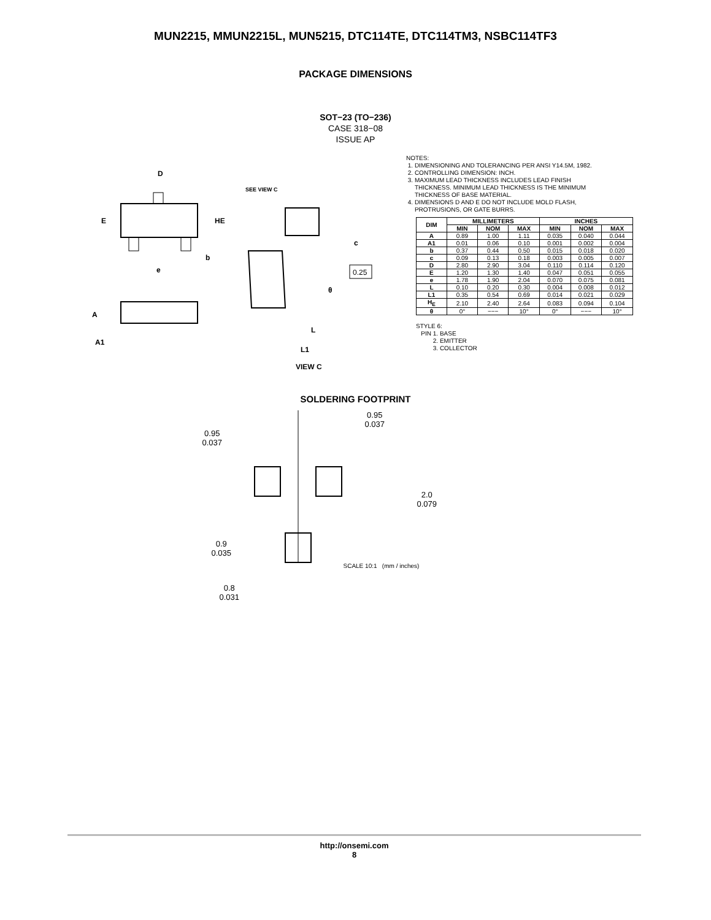MUN2215, MMUN2215L, MUN5215, DTC114TE, DTC114TM3, NSBC114TF3
PACKAGE DIMENSIONS
SOT−23 (TO−236)
CASE 318−08
ISSUE AP
D
E
HE
e
b
SEE VIEW C
c
A
A1
0.25
θ
L
L1
VIEW C
NOTES:
1. DIMENSIONING AND TOLERANCING PER ANSI Y14.5M, 1982.
2. CONTROLLING DIMENSION: INCH.
3. MAXIMUM LEAD THICKNESS INCLUDES LEAD FINISH
THICKNESS. MINIMUM LEAD THICKNESS IS THE MINIMUM
THICKNESS OF BASE MATERIAL.
4. DIMENSIONS D AND E DO NOT INCLUDE MOLD FLASH,
PROTRUSIONS, OR GATE BURRS.
| DIM | MILLIMETERS | | | INCHES | | |
| --- | --- | --- | --- | --- | --- | --- |
| | MIN | NOM | MAX | MIN | NOM | MAX |
| A | 0.89 | 1.00 | 1.11 | 0.035 | 0.040 | 0.044 |
| A1 | 0.01 | 0.06 | 0.10 | 0.001 | 0.002 | 0.004 |
| b | 0.37 | 0.44 | 0.50 | 0.015 | 0.018 | 0.020 |
| c | 0.09 | 0.13 | 0.18 | 0.003 | 0.005 | 0.007 |
| D | 2.80 | 2.90 | 3.04 | 0.110 | 0.114 | 0.120 |
| E | 1.20 | 1.30 | 1.40 | 0.047 | 0.051 | 0.055 |
| e | 1.78 | 1.90 | 2.04 | 0.070 | 0.075 | 0.081 |
| L | 0.10 | 0.20 | 0.30 | 0.004 | 0.008 | 0.012 |
| L1 | 0.35 | 0.54 | 0.69 | 0.014 | 0.021 | 0.029 |
| H<sub>E</sub> | 2.10 | 2.40 | 2.64 | 0.083 | 0.094 | 0.104 |
| θ | 0° | −−− | 10° | 0° | −−− | 10° |
STYLE 6:
PIN 1. BASE
2. EMITTER
3. COLLECTOR
SOLDERING FOOTPRINT
0.95
0.037
0.95
0.037
2.0
0.079
0.9
0.035
0.8
0.031
SCALE 10:1 (mm / inches)
http://onsemi.com
8